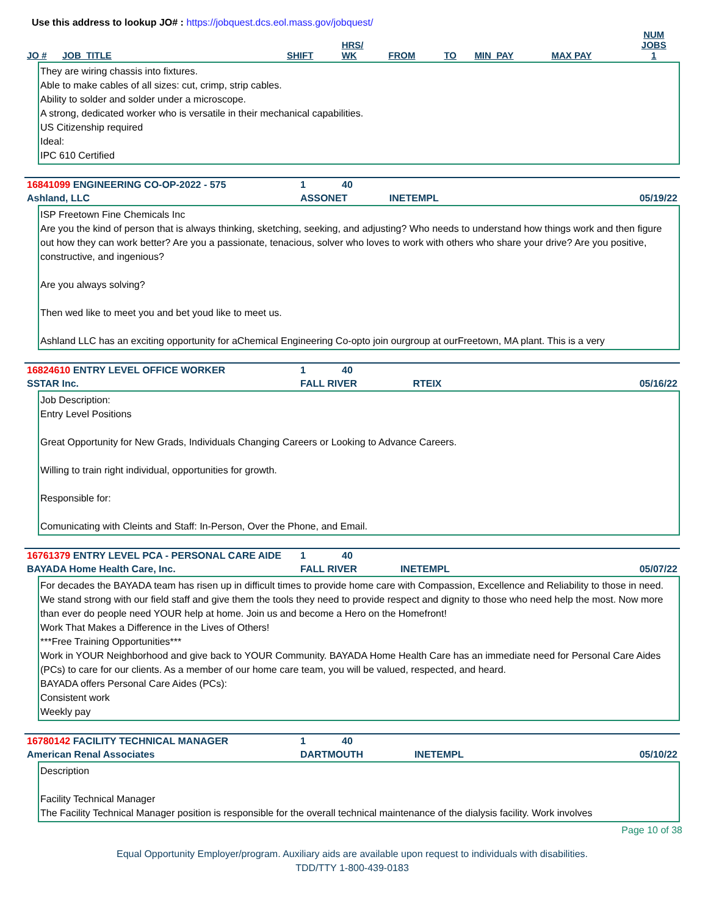Use this address to lookup JO# : https://jobquest.dcs.eol.mass.gov/jobquest/
| JO # | JOB_TITLE | SHIFT | HRS/ WK | FROM | TO | MIN_PAY | MAX PAY | NUM JOBS 1 |
| --- | --- | --- | --- | --- | --- | --- | --- | --- |
They are wiring chassis into fixtures.
Able to make cables of all sizes: cut, crimp, strip cables.
Ability to solder and solder under a microscope.
A strong, dedicated worker who is versatile in their mechanical capabilities.
US Citizenship required
Ideal:
IPC 610 Certified
| 16841099 ENGINEERING CO-OP-2022 - 575 | 1 | 40 | | |
| Ashland, LLC | ASSONET | | INETEMPL | 05/19/22 |
ISP Freetown Fine Chemicals Inc
Are you the kind of person that is always thinking, sketching, seeking, and adjusting? Who needs to understand how things work and then figure out how they can work better? Are you a passionate, tenacious, solver who loves to work with others who share your drive? Are you positive, constructive, and ingenious?
Are you always solving?
Then wed like to meet you and bet youd like to meet us.
Ashland LLC has an exciting opportunity for aChemical Engineering Co-opto join ourgroup at ourFreetown, MA plant. This is a very
| 16824610 ENTRY LEVEL OFFICE WORKER | 1 | 40 | | |
| SSTAR Inc. | FALL RIVER | | RTEIX | 05/16/22 |
Job Description:
Entry Level Positions
Great Opportunity for New Grads, Individuals Changing Careers or Looking to Advance Careers.
Willing to train right individual, opportunities for growth.
Responsible for:
Comunicating with Cleints and Staff: In-Person, Over the Phone, and Email.
| 16761379 ENTRY LEVEL PCA - PERSONAL CARE AIDE | 1 | 40 | | |
| BAYADA Home Health Care, Inc. | FALL RIVER | | INETEMPL | 05/07/22 |
For decades the BAYADA team has risen up in difficult times to provide home care with Compassion, Excellence and Reliability to those in need. We stand strong with our field staff and give them the tools they need to provide respect and dignity to those who need help the most. Now more than ever do people need YOUR help at home. Join us and become a Hero on the Homefront!
Work That Makes a Difference in the Lives of Others!
***Free Training Opportunities***
Work in YOUR Neighborhood and give back to YOUR Community. BAYADA Home Health Care has an immediate need for Personal Care Aides (PCs) to care for our clients. As a member of our home care team, you will be valued, respected, and heard.
BAYADA offers Personal Care Aides (PCs):
Consistent work
Weekly pay
| 16780142 FACILITY TECHNICAL MANAGER | 1 | 40 | | |
| American Renal Associates | DARTMOUTH | | INETEMPL | 05/10/22 |
Description
Facility Technical Manager
The Facility Technical Manager position is responsible for the overall technical maintenance of the dialysis facility. Work involves
Page 10 of 38
Equal Opportunity Employer/program. Auxiliary aids are available upon request to individuals with disabilities.
TDD/TTY 1-800-439-0183